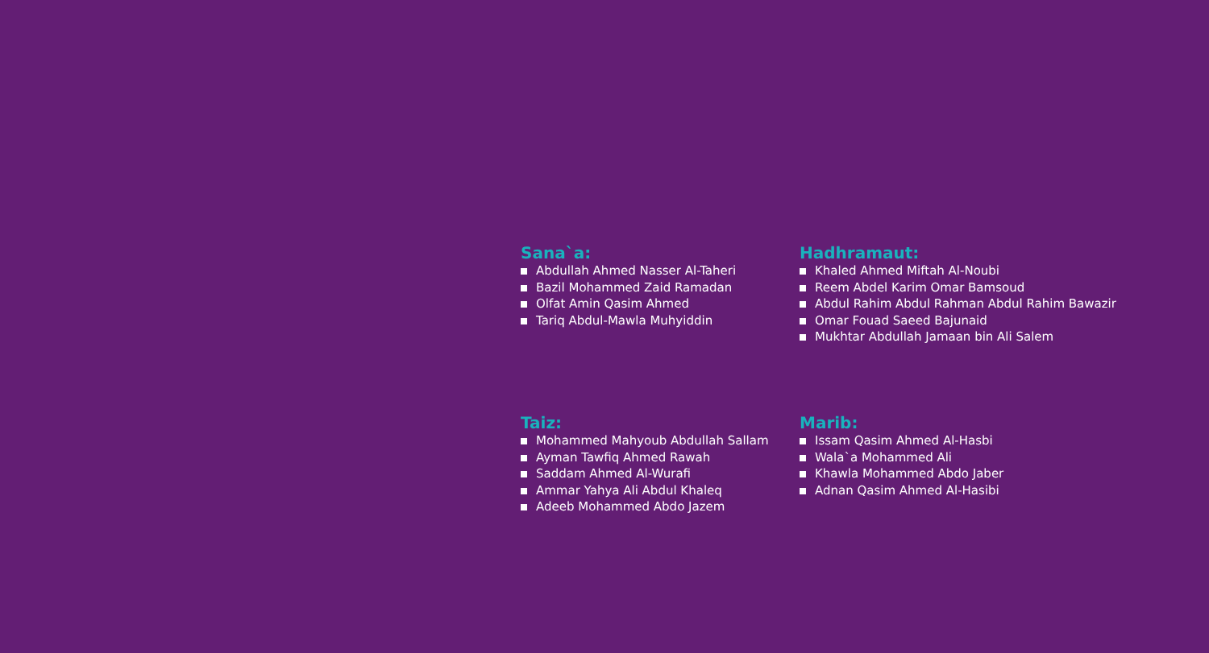Sana`a:
Abdullah Ahmed Nasser Al-Taheri
Bazil Mohammed Zaid Ramadan
Olfat Amin Qasim Ahmed
Tariq Abdul-Mawla Muhyiddin
Hadhramaut:
Khaled Ahmed Miftah Al-Noubi
Reem Abdel Karim Omar Bamsoud
Abdul Rahim Abdul Rahman Abdul Rahim Bawazir
Omar Fouad Saeed Bajunaid
Mukhtar Abdullah Jamaan bin Ali Salem
Taiz:
Mohammed Mahyoub Abdullah Sallam
Ayman Tawfiq Ahmed Rawah
Saddam Ahmed Al-Wurafi
Ammar Yahya Ali Abdul Khaleq
Adeeb Mohammed Abdo Jazem
Marib:
Issam Qasim Ahmed Al-Hasbi
Wala`a Mohammed Ali
Khawla Mohammed Abdo Jaber
Adnan Qasim Ahmed Al-Hasibi